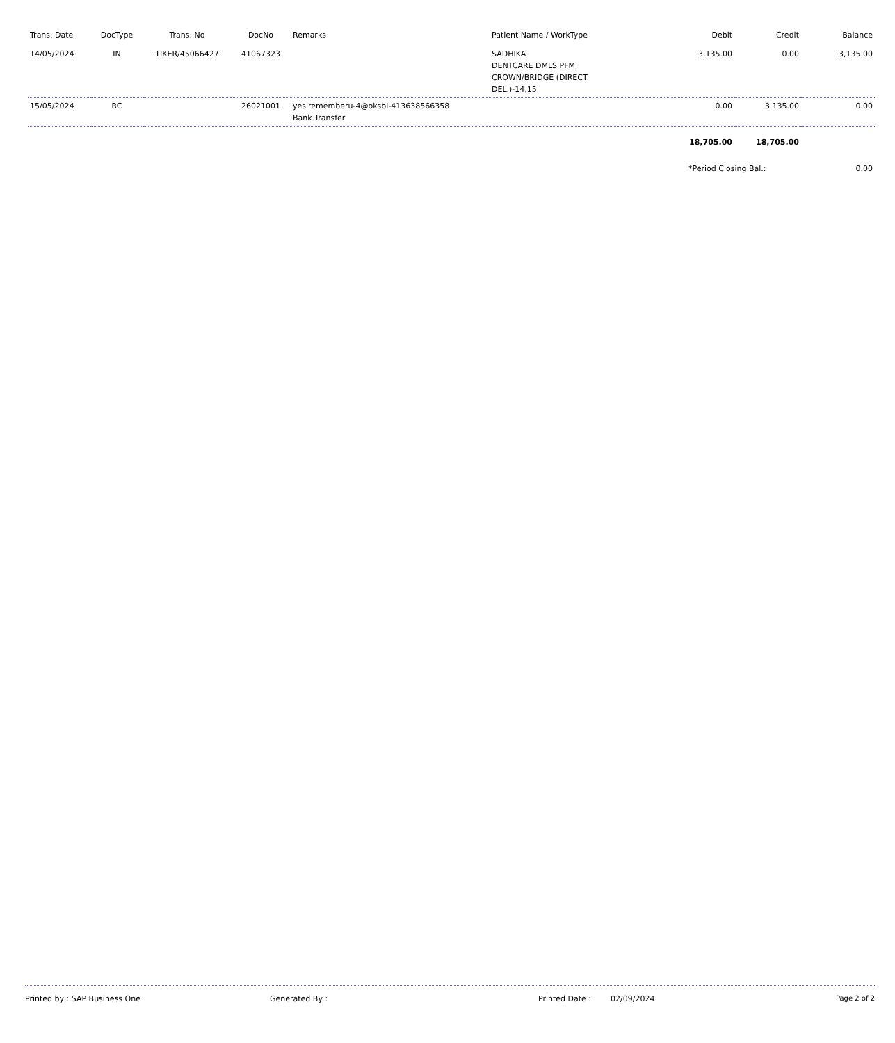| Trans. Date | DocType | Trans. No | DocNo | Remarks | Patient Name / WorkType | Debit | Credit | Balance |
| --- | --- | --- | --- | --- | --- | --- | --- | --- |
| 14/05/2024 | IN | TIKER/45066427 | 41067323 | | SADHIKA DENTCARE DMLS PFM CROWN/BRIDGE (DIRECT DEL.)-14,15 | 3,135.00 | 0.00 | 3,135.00 |
| 15/05/2024 | RC | | 26021001 | yesiremember​u-4@oksbi-413638566358 Bank Transfer | | 0.00 | 3,135.00 | 0.00 |
| | | | | | | 18,705.00 | 18,705.00 | |
| | | | | | | *Period Closing Bal.: | | 0.00 |
Printed by : SAP Business One Generated By : Printed Date : 02/09/2024 Page 2 of 2